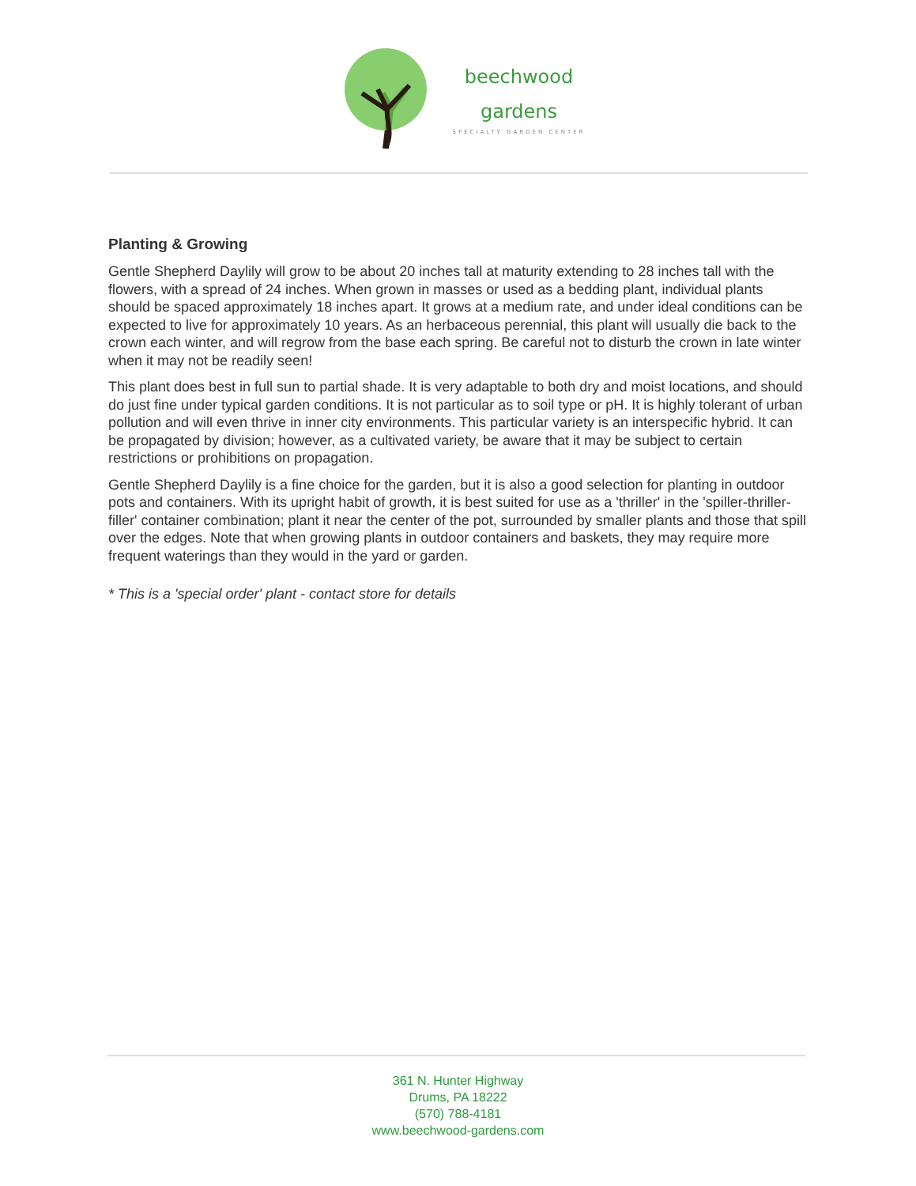beechwood
gardens
SPECIALTY GARDEN CENTER
Planting & Growing
Gentle Shepherd Daylily will grow to be about 20 inches tall at maturity extending to 28 inches tall with the flowers, with a spread of 24 inches. When grown in masses or used as a bedding plant, individual plants should be spaced approximately 18 inches apart. It grows at a medium rate, and under ideal conditions can be expected to live for approximately 10 years. As an herbaceous perennial, this plant will usually die back to the crown each winter, and will regrow from the base each spring. Be careful not to disturb the crown in late winter when it may not be readily seen!
This plant does best in full sun to partial shade. It is very adaptable to both dry and moist locations, and should do just fine under typical garden conditions. It is not particular as to soil type or pH. It is highly tolerant of urban pollution and will even thrive in inner city environments. This particular variety is an interspecific hybrid. It can be propagated by division; however, as a cultivated variety, be aware that it may be subject to certain restrictions or prohibitions on propagation.
Gentle Shepherd Daylily is a fine choice for the garden, but it is also a good selection for planting in outdoor pots and containers. With its upright habit of growth, it is best suited for use as a 'thriller' in the 'spiller-thriller-filler' container combination; plant it near the center of the pot, surrounded by smaller plants and those that spill over the edges. Note that when growing plants in outdoor containers and baskets, they may require more frequent waterings than they would in the yard or garden.
* This is a 'special order' plant - contact store for details
361 N. Hunter Highway
Drums, PA 18222
(570) 788-4181
www.beechwood-gardens.com